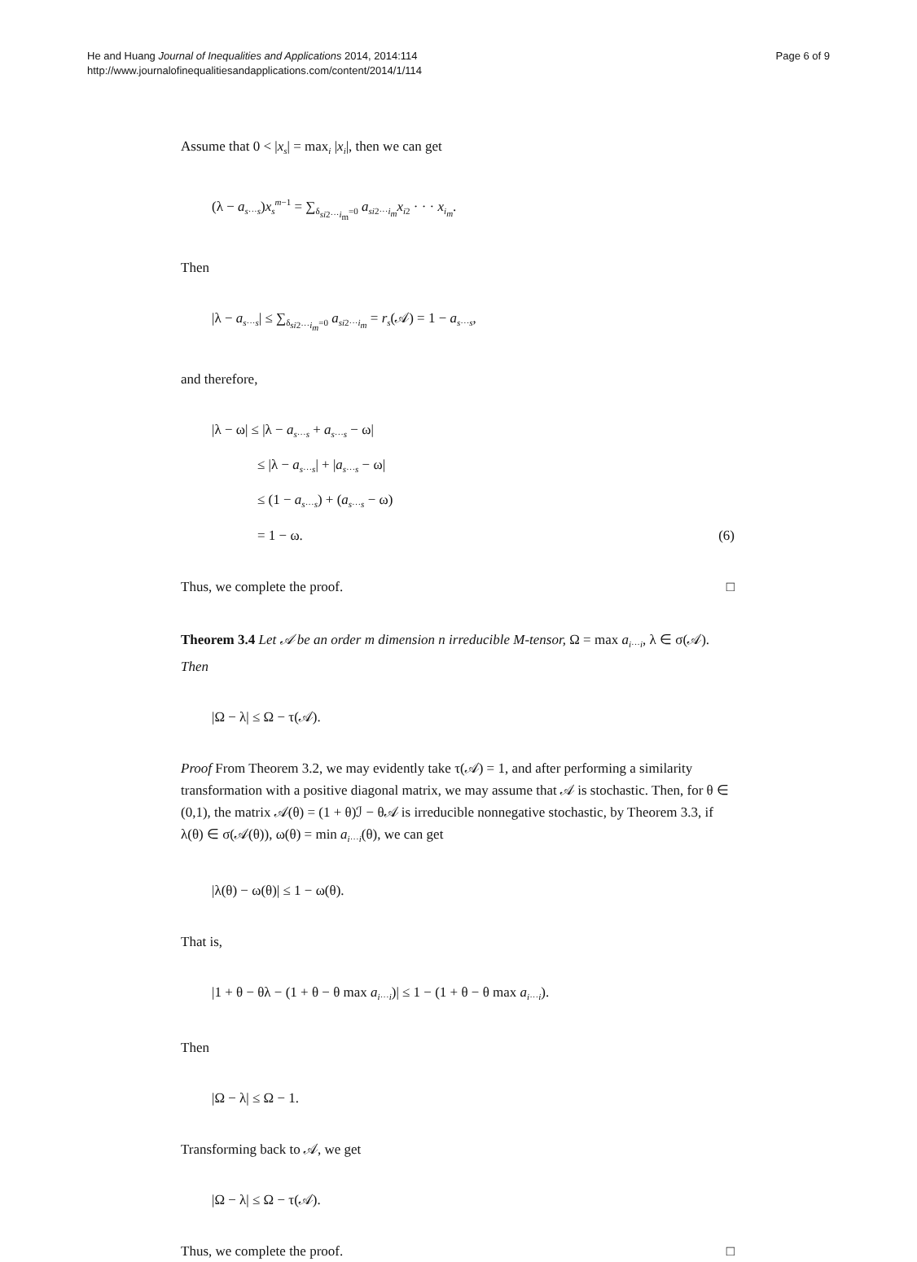He and Huang Journal of Inequalities and Applications 2014, 2014:114
http://www.journalofinequalitiesandapplications.com/content/2014/1/114
Page 6 of 9
Assume that 0 < |x<sub>s</sub>| = max<sub>i</sub> |x<sub>i</sub>|, then we can get
(λ − a<sub>s···s</sub>)x<sub>s</sub><sup>m−1</sup> = ∑<sub>δ<sub>si2···i<sub>m</sub></sub>=0</sub> a<sub>si2···i<sub>m</sub></sub>x<sub>i2</sub> · · · x<sub>i<sub>m</sub></sub>.
Then
|λ − a<sub>s···s</sub>| ≤ ∑<sub>δ<sub>si2···i<sub>m</sub></sub>=0</sub> a<sub>si2···i<sub>m</sub></sub> = r<sub>s</sub>(𝒜) = 1 − a<sub>s···s</sub>,
and therefore,
|λ − ω| ≤ |λ − a<sub>s···s</sub> + a<sub>s···s</sub> − ω|
≤ |λ − a<sub>s···s</sub>| + |a<sub>s···s</sub> − ω|
≤ (1 − a<sub>s···s</sub>) + (a<sub>s···s</sub> − ω)
= 1 − ω. (6)
Thus, we complete the proof. □
Theorem 3.4 Let 𝒜 be an order m dimension n irreducible M-tensor, Ω = max a<sub>i···i</sub>, λ ∈ σ(𝒜). Then
|Ω − λ| ≤ Ω − τ(𝒜).
Proof From Theorem 3.2, we may evidently take τ(𝒜) = 1, and after performing a similarity transformation with a positive diagonal matrix, we may assume that 𝒜 is stochastic. Then, for θ ∈ (0,1), the matrix 𝒜(θ) = (1 + θ)ℐ − θ𝒜 is irreducible nonnegative stochastic, by Theorem 3.3, if λ(θ) ∈ σ(𝒜(θ)), ω(θ) = min a<sub>i···i</sub>(θ), we can get
|λ(θ) − ω(θ)| ≤ 1 − ω(θ).
That is,
|1 + θ − θλ − (1 + θ − θ max a<sub>i···i</sub>)| ≤ 1 − (1 + θ − θ max a<sub>i···i</sub>).
Then
|Ω − λ| ≤ Ω − 1.
Transforming back to 𝒜, we get
|Ω − λ| ≤ Ω − τ(𝒜).
Thus, we complete the proof. □